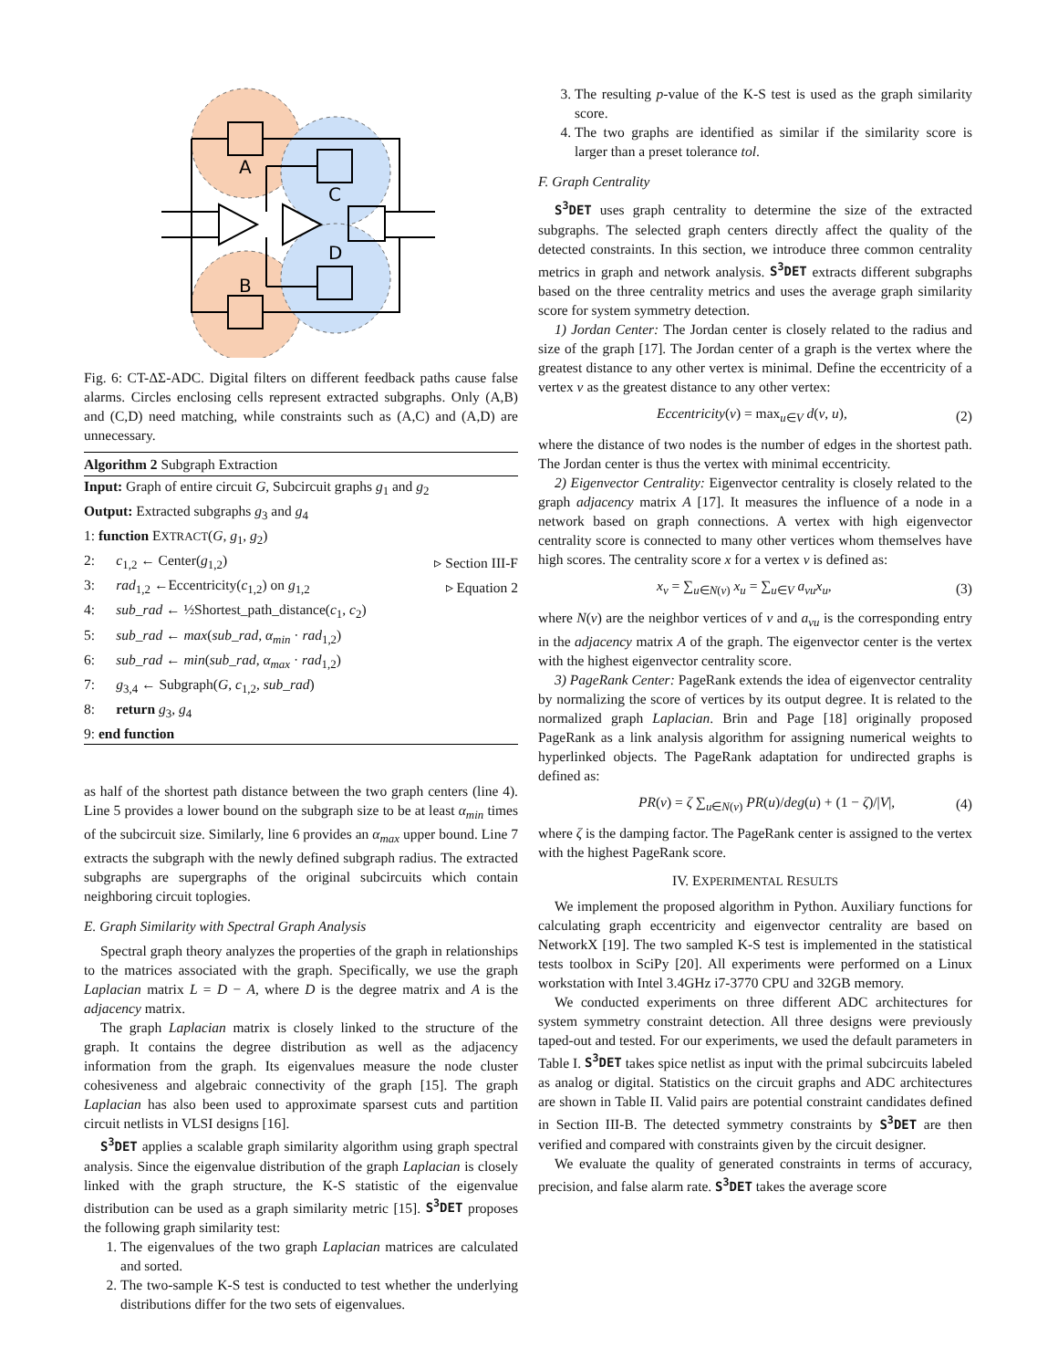A
C
D
B
Fig. 6: CT-ΔΣ-ADC. Digital filters on different feedback paths cause false alarms. Circles enclosing cells represent extracted subgraphs. Only (A,B) and (C,D) need matching, while constraints such as (A,C) and (A,D) are unnecessary.
Algorithm 2 Subgraph Extraction
| Input: Graph of entire circuit G , Subcircuit graphs g<sub>1</sub> and g<sub>2</sub> | |
| Output: Extracted subgraphs g<sub>3</sub> and g<sub>4</sub> | |
| 1: function E XTRACT ( G , g<sub>1</sub>, g<sub>2</sub>) | |
| 2: c<sub>1,2</sub> ← Center( g<sub>1,2</sub>) | ▹ Section III-F |
| 3: rad<sub>1,2</sub> ←Eccentricity( c<sub>1,2</sub>) on g<sub>1,2</sub> | ▹ Equation 2 |
| 4: sub_rad ← ½Shortest_path_distance( c<sub>1</sub>, c<sub>2</sub>) | |
| 5: sub_rad ← max ( sub_rad , α<sub>min</sub> · rad<sub>1,2</sub>) | |
| 6: sub_rad ← min ( sub_rad , α<sub>max</sub> · rad<sub>1,2</sub>) | |
| 7: g<sub>3,4</sub> ← Subgraph( G , c<sub>1,2</sub>, sub_rad ) | |
| 8: return g<sub>3</sub>, g<sub>4</sub> | |
| 9: end function | |
as half of the shortest path distance between the two graph centers (line 4). Line 5 provides a lower bound on the subgraph size to be at least α<sub>min</sub> times of the subcircuit size. Similarly, line 6 provides an α<sub>max</sub> upper bound. Line 7 extracts the subgraph with the newly defined subgraph radius. The extracted subgraphs are supergraphs of the original subcircuits which contain neighboring circuit toplogies.
E. Graph Similarity with Spectral Graph Analysis
Spectral graph theory analyzes the properties of the graph in relationships to the matrices associated with the graph. Specifically, we use the graph Laplacian matrix L = D − A, where D is the degree matrix and A is the adjacency matrix.
The graph Laplacian matrix is closely linked to the structure of the graph. It contains the degree distribution as well as the adjacency information from the graph. Its eigenvalues measure the node cluster cohesiveness and algebraic connectivity of the graph [15]. The graph Laplacian has also been used to approximate sparsest cuts and partition circuit netlists in VLSI designs [16].
S<sup>3</sup>DET applies a scalable graph similarity algorithm using graph spectral analysis. Since the eigenvalue distribution of the graph Laplacian is closely linked with the graph structure, the K-S statistic of the eigenvalue distribution can be used as a graph similarity metric [15]. S<sup>3</sup>DET proposes the following graph similarity test:
1. The eigenvalues of the two graph Laplacian matrices are calculated and sorted.
2. The two-sample K-S test is conducted to test whether the underlying distributions differ for the two sets of eigenvalues.
3. The resulting p-value of the K-S test is used as the graph similarity score.
4. The two graphs are identified as similar if the similarity score is larger than a preset tolerance tol.
F. Graph Centrality
S<sup>3</sup>DET uses graph centrality to determine the size of the extracted subgraphs. The selected graph centers directly affect the quality of the detected constraints. In this section, we introduce three common centrality metrics in graph and network analysis. S<sup>3</sup>DET extracts different subgraphs based on the three centrality metrics and uses the average graph similarity score for system symmetry detection.
1) Jordan Center: The Jordan center is closely related to the radius and size of the graph [17]. The Jordan center of a graph is the vertex where the greatest distance to any other vertex is minimal. Define the eccentricity of a vertex v as the greatest distance to any other vertex:
Eccentricity(v) = max<sub>u∈V</sub> d(v, u), (2)
where the distance of two nodes is the number of edges in the shortest path. The Jordan center is thus the vertex with minimal eccentricity.
2) Eigenvector Centrality: Eigenvector centrality is closely related to the graph adjacency matrix A [17]. It measures the influence of a node in a network based on graph connections. A vertex with high eigenvector centrality score is connected to many other vertices whom themselves have high scores. The centrality score x for a vertex v is defined as:
x<sub>v</sub> = ∑<sub>u∈N(v)</sub> x<sub>u</sub> = ∑<sub>u∈V</sub> a<sub>vu</sub>x<sub>u</sub>, (3)
where N(v) are the neighbor vertices of v and a<sub>vu</sub> is the corresponding entry in the adjacency matrix A of the graph. The eigenvector center is the vertex with the highest eigenvector centrality score.
3) PageRank Center: PageRank extends the idea of eigenvector centrality by normalizing the score of vertices by its output degree. It is related to the normalized graph Laplacian. Brin and Page [18] originally proposed PageRank as a link analysis algorithm for assigning numerical weights to hyperlinked objects. The PageRank adaptation for undirected graphs is defined as:
PR(v) = ζ ∑<sub>u∈N(v)</sub> PR(u)/deg(u) + (1 − ζ)/|V|, (4)
where ζ is the damping factor. The PageRank center is assigned to the vertex with the highest PageRank score.
IV. EXPERIMENTAL RESULTS
We implement the proposed algorithm in Python. Auxiliary functions for calculating graph eccentricity and eigenvector centrality are based on NetworkX [19]. The two sampled K-S test is implemented in the statistical tests toolbox in SciPy [20]. All experiments were performed on a Linux workstation with Intel 3.4GHz i7-3770 CPU and 32GB memory.
We conducted experiments on three different ADC architectures for system symmetry constraint detection. All three designs were previously taped-out and tested. For our experiments, we used the default parameters in Table I. S<sup>3</sup>DET takes spice netlist as input with the primal subcircuits labeled as analog or digital. Statistics on the circuit graphs and ADC architectures are shown in Table II. Valid pairs are potential constraint candidates defined in Section III-B. The detected symmetry constraints by S<sup>3</sup>DET are then verified and compared with constraints given by the circuit designer.
We evaluate the quality of generated constraints in terms of accuracy, precision, and false alarm rate. S<sup>3</sup>DET takes the average score